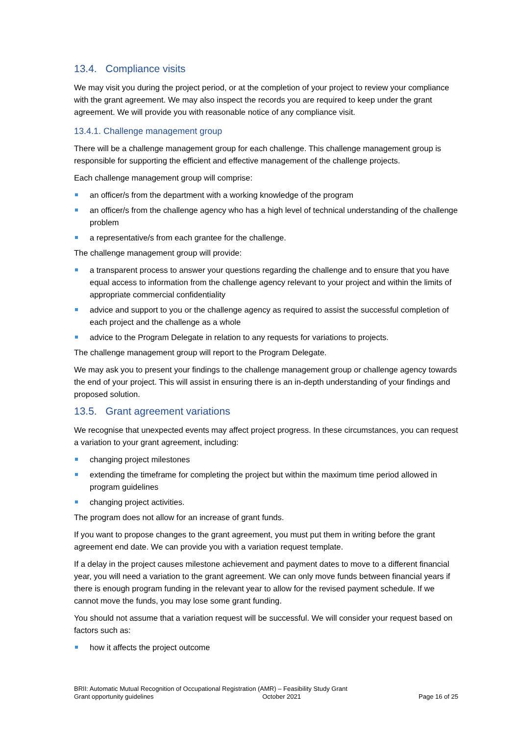13.4. Compliance visits
We may visit you during the project period, or at the completion of your project to review your compliance with the grant agreement. We may also inspect the records you are required to keep under the grant agreement. We will provide you with reasonable notice of any compliance visit.
13.4.1. Challenge management group
There will be a challenge management group for each challenge. This challenge management group is responsible for supporting the efficient and effective management of the challenge projects.
Each challenge management group will comprise:
an officer/s from the department with a working knowledge of the program
an officer/s from the challenge agency who has a high level of technical understanding of the challenge problem
a representative/s from each grantee for the challenge.
The challenge management group will provide:
a transparent process to answer your questions regarding the challenge and to ensure that you have equal access to information from the challenge agency relevant to your project and within the limits of appropriate commercial confidentiality
advice and support to you or the challenge agency as required to assist the successful completion of each project and the challenge as a whole
advice to the Program Delegate in relation to any requests for variations to projects.
The challenge management group will report to the Program Delegate.
We may ask you to present your findings to the challenge management group or challenge agency towards the end of your project. This will assist in ensuring there is an in-depth understanding of your findings and proposed solution.
13.5. Grant agreement variations
We recognise that unexpected events may affect project progress. In these circumstances, you can request a variation to your grant agreement, including:
changing project milestones
extending the timeframe for completing the project but within the maximum time period allowed in program guidelines
changing project activities.
The program does not allow for an increase of grant funds.
If you want to propose changes to the grant agreement, you must put them in writing before the grant agreement end date. We can provide you with a variation request template.
If a delay in the project causes milestone achievement and payment dates to move to a different financial year, you will need a variation to the grant agreement. We can only move funds between financial years if there is enough program funding in the relevant year to allow for the revised payment schedule. If we cannot move the funds, you may lose some grant funding.
You should not assume that a variation request will be successful. We will consider your request based on factors such as:
how it affects the project outcome
BRII: Automatic Mutual Recognition of Occupational Registration (AMR) – Feasibility Study Grant
Grant opportunity guidelines October 2021
Page 16 of 25